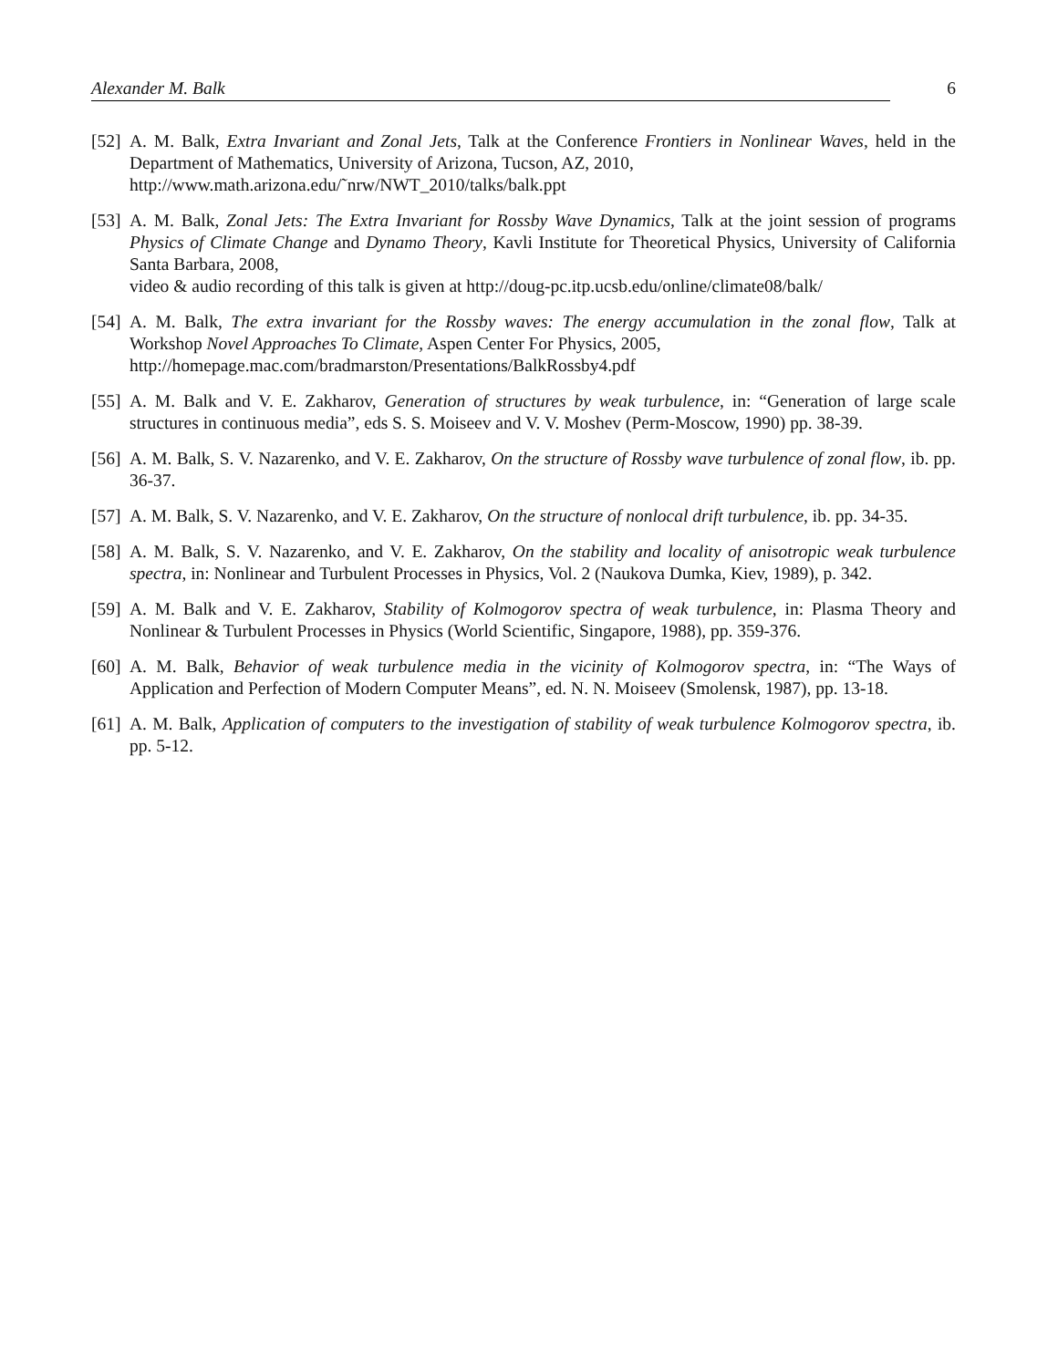Alexander M. Balk 6
[52] A. M. Balk, Extra Invariant and Zonal Jets, Talk at the Conference Frontiers in Nonlinear Waves, held in the Department of Mathematics, University of Arizona, Tucson, AZ, 2010,
http://www.math.arizona.edu/˜nrw/NWT_2010/talks/balk.ppt
[53] A. M. Balk, Zonal Jets: The Extra Invariant for Rossby Wave Dynamics, Talk at the joint session of programs Physics of Climate Change and Dynamo Theory, Kavli Institute for Theoretical Physics, University of California Santa Barbara, 2008,
video & audio recording of this talk is given at http://doug-pc.itp.ucsb.edu/online/climate08/balk/
[54] A. M. Balk, The extra invariant for the Rossby waves: The energy accumulation in the zonal flow, Talk at Workshop Novel Approaches To Climate, Aspen Center For Physics, 2005,
http://homepage.mac.com/bradmarston/Presentations/BalkRossby4.pdf
[55] A. M. Balk and V. E. Zakharov, Generation of structures by weak turbulence, in: “Generation of large scale structures in continuous media”, eds S. S. Moiseev and V. V. Moshev (Perm-Moscow, 1990) pp. 38-39.
[56] A. M. Balk, S. V. Nazarenko, and V. E. Zakharov, On the structure of Rossby wave turbulence of zonal flow, ib. pp. 36-37.
[57] A. M. Balk, S. V. Nazarenko, and V. E. Zakharov, On the structure of nonlocal drift turbulence, ib. pp. 34-35.
[58] A. M. Balk, S. V. Nazarenko, and V. E. Zakharov, On the stability and locality of anisotropic weak turbulence spectra, in: Nonlinear and Turbulent Processes in Physics, Vol. 2 (Naukova Dumka, Kiev, 1989), p. 342.
[59] A. M. Balk and V. E. Zakharov, Stability of Kolmogorov spectra of weak turbulence, in: Plasma Theory and Nonlinear & Turbulent Processes in Physics (World Scientific, Singapore, 1988), pp. 359-376.
[60] A. M. Balk, Behavior of weak turbulence media in the vicinity of Kolmogorov spectra, in: “The Ways of Application and Perfection of Modern Computer Means”, ed. N. N. Moiseev (Smolensk, 1987), pp. 13-18.
[61] A. M. Balk, Application of computers to the investigation of stability of weak turbulence Kolmogorov spectra, ib. pp. 5-12.